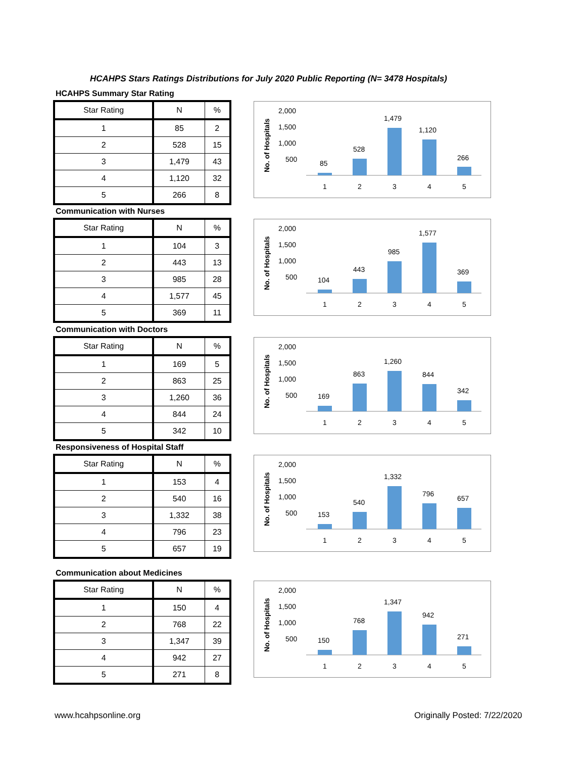HCAHPS Stars Ratings Distributions for July 2020 Public Reporting (N= 3478 Hospitals)
HCAHPS Summary Star Rating
| Star Rating | N | % |
| --- | --- | --- |
| 1 | 85 | 2 |
| 2 | 528 | 15 |
| 3 | 1,479 | 43 |
| 4 | 1,120 | 32 |
| 5 | 266 | 8 |
No. of Hospitals
2,000
1,500
1,000
500
85
528
1,479
1,120
266
1
2
3
4
5
Communication with Nurses
| Star Rating | N | % |
| --- | --- | --- |
| 1 | 104 | 3 |
| 2 | 443 | 13 |
| 3 | 985 | 28 |
| 4 | 1,577 | 45 |
| 5 | 369 | 11 |
No. of Hospitals
2,000
1,500
1,000
500
104
443
985
1,577
369
1
2
3
4
5
Communication with Doctors
| Star Rating | N | % |
| --- | --- | --- |
| 1 | 169 | 5 |
| 2 | 863 | 25 |
| 3 | 1,260 | 36 |
| 4 | 844 | 24 |
| 5 | 342 | 10 |
No. of Hospitals
2,000
1,500
1,000
500
169
863
1,260
844
342
1
2
3
4
5
Responsiveness of Hospital Staff
| Star Rating | N | % |
| --- | --- | --- |
| 1 | 153 | 4 |
| 2 | 540 | 16 |
| 3 | 1,332 | 38 |
| 4 | 796 | 23 |
| 5 | 657 | 19 |
No. of Hospitals
2,000
1,500
1,000
500
153
540
1,332
796
657
1
2
3
4
5
Communication about Medicines
| Star Rating | N | % |
| --- | --- | --- |
| 1 | 150 | 4 |
| 2 | 768 | 22 |
| 3 | 1,347 | 39 |
| 4 | 942 | 27 |
| 5 | 271 | 8 |
No. of Hospitals
2,000
1,500
1,000
500
150
768
1,347
942
271
1
2
3
4
5
www.hcahpsonline.org Originally Posted: 7/22/2020